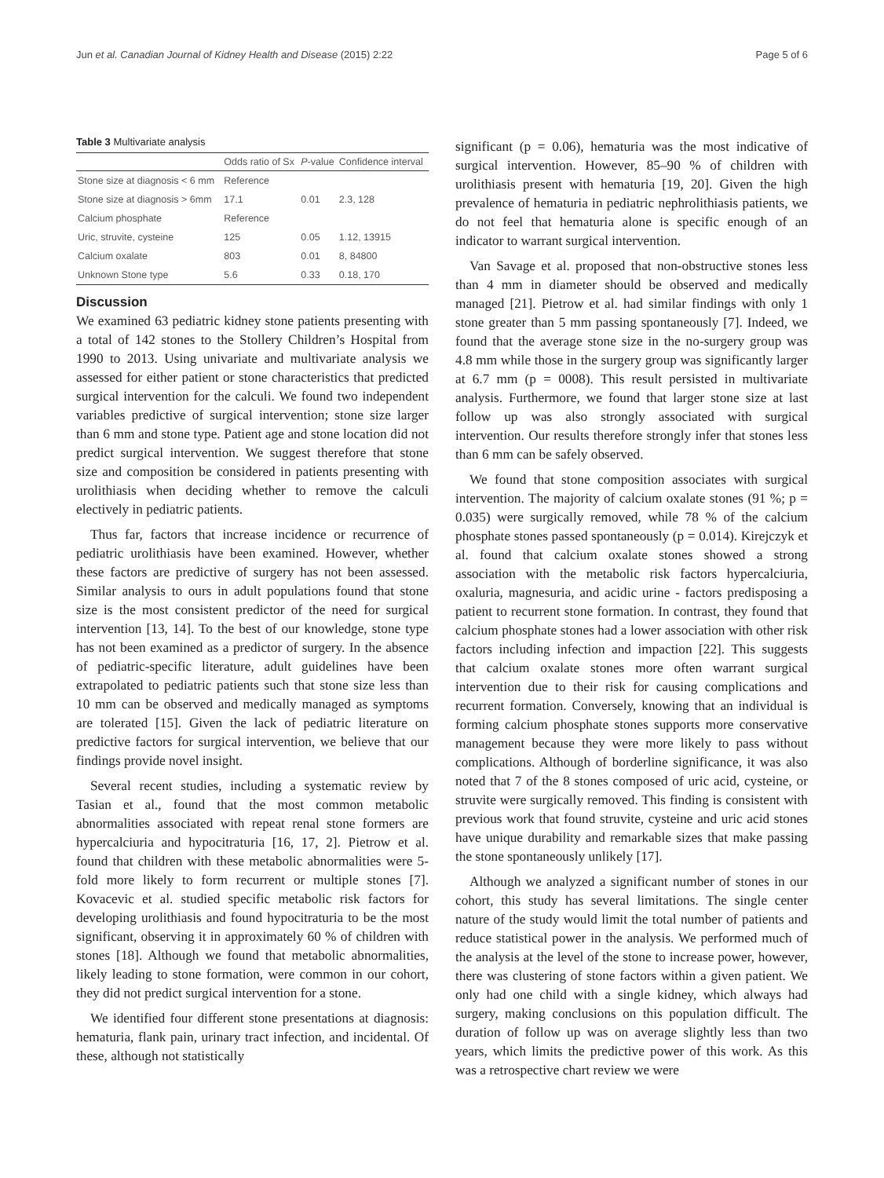Jun et al. Canadian Journal of Kidney Health and Disease (2015) 2:22 Page 5 of 6
Table 3 Multivariate analysis
| | Odds ratio of Sx | P -value | Confidence interval |
| --- | --- | --- | --- |
| Stone size at diagnosis < 6 mm | Reference | | |
| Stone size at diagnosis > 6mm | 17.1 | 0.01 | 2.3, 128 |
| Calcium phosphate | Reference | | |
| Uric, struvite, cysteine | 125 | 0.05 | 1.12, 13915 |
| Calcium oxalate | 803 | 0.01 | 8, 84800 |
| Unknown Stone type | 5.6 | 0.33 | 0.18, 170 |
Discussion
We examined 63 pediatric kidney stone patients presenting with a total of 142 stones to the Stollery Children’s Hospital from 1990 to 2013. Using univariate and multivariate analysis we assessed for either patient or stone characteristics that predicted surgical intervention for the calculi. We found two independent variables predictive of surgical intervention; stone size larger than 6 mm and stone type. Patient age and stone location did not predict surgical intervention. We suggest therefore that stone size and composition be considered in patients presenting with urolithiasis when deciding whether to remove the calculi electively in pediatric patients.
Thus far, factors that increase incidence or recurrence of pediatric urolithiasis have been examined. However, whether these factors are predictive of surgery has not been assessed. Similar analysis to ours in adult populations found that stone size is the most consistent predictor of the need for surgical intervention [13, 14]. To the best of our knowledge, stone type has not been examined as a predictor of surgery. In the absence of pediatric-specific literature, adult guidelines have been extrapolated to pediatric patients such that stone size less than 10 mm can be observed and medically managed as symptoms are tolerated [15]. Given the lack of pediatric literature on predictive factors for surgical intervention, we believe that our findings provide novel insight.
Several recent studies, including a systematic review by Tasian et al., found that the most common metabolic abnormalities associated with repeat renal stone formers are hypercalciuria and hypocitraturia [16, 17, 2]. Pietrow et al. found that children with these metabolic abnormalities were 5-fold more likely to form recurrent or multiple stones [7]. Kovacevic et al. studied specific metabolic risk factors for developing urolithiasis and found hypocitraturia to be the most significant, observing it in approximately 60 % of children with stones [18]. Although we found that metabolic abnormalities, likely leading to stone formation, were common in our cohort, they did not predict surgical intervention for a stone.
We identified four different stone presentations at diagnosis: hematuria, flank pain, urinary tract infection, and incidental. Of these, although not statistically
significant (p = 0.06), hematuria was the most indicative of surgical intervention. However, 85–90 % of children with urolithiasis present with hematuria [19, 20]. Given the high prevalence of hematuria in pediatric nephrolithiasis patients, we do not feel that hematuria alone is specific enough of an indicator to warrant surgical intervention.
Van Savage et al. proposed that non-obstructive stones less than 4 mm in diameter should be observed and medically managed [21]. Pietrow et al. had similar findings with only 1 stone greater than 5 mm passing spontaneously [7]. Indeed, we found that the average stone size in the no-surgery group was 4.8 mm while those in the surgery group was significantly larger at 6.7 mm (p = 0008). This result persisted in multivariate analysis. Furthermore, we found that larger stone size at last follow up was also strongly associated with surgical intervention. Our results therefore strongly infer that stones less than 6 mm can be safely observed.
We found that stone composition associates with surgical intervention. The majority of calcium oxalate stones (91 %; p = 0.035) were surgically removed, while 78 % of the calcium phosphate stones passed spontaneously (p = 0.014). Kirejczyk et al. found that calcium oxalate stones showed a strong association with the metabolic risk factors hypercalciuria, oxaluria, magnesuria, and acidic urine - factors predisposing a patient to recurrent stone formation. In contrast, they found that calcium phosphate stones had a lower association with other risk factors including infection and impaction [22]. This suggests that calcium oxalate stones more often warrant surgical intervention due to their risk for causing complications and recurrent formation. Conversely, knowing that an individual is forming calcium phosphate stones supports more conservative management because they were more likely to pass without complications. Although of borderline significance, it was also noted that 7 of the 8 stones composed of uric acid, cysteine, or struvite were surgically removed. This finding is consistent with previous work that found struvite, cysteine and uric acid stones have unique durability and remarkable sizes that make passing the stone spontaneously unlikely [17].
Although we analyzed a significant number of stones in our cohort, this study has several limitations. The single center nature of the study would limit the total number of patients and reduce statistical power in the analysis. We performed much of the analysis at the level of the stone to increase power, however, there was clustering of stone factors within a given patient. We only had one child with a single kidney, which always had surgery, making conclusions on this population difficult. The duration of follow up was on average slightly less than two years, which limits the predictive power of this work. As this was a retrospective chart review we were